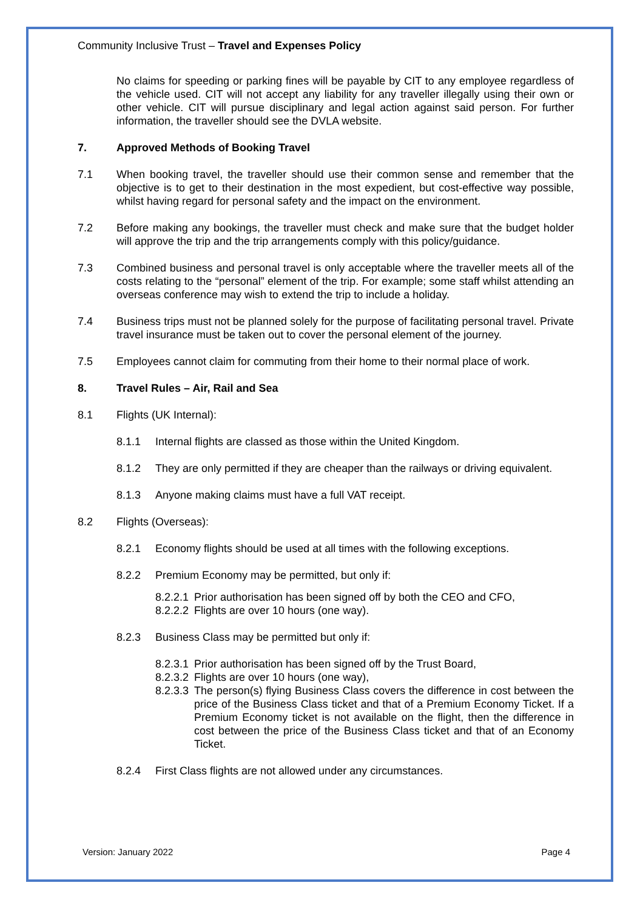Community Inclusive Trust – Travel and Expenses Policy
No claims for speeding or parking fines will be payable by CIT to any employee regardless of the vehicle used. CIT will not accept any liability for any traveller illegally using their own or other vehicle. CIT will pursue disciplinary and legal action against said person. For further information, the traveller should see the DVLA website.
7. Approved Methods of Booking Travel
7.1 When booking travel, the traveller should use their common sense and remember that the objective is to get to their destination in the most expedient, but cost-effective way possible, whilst having regard for personal safety and the impact on the environment.
7.2 Before making any bookings, the traveller must check and make sure that the budget holder will approve the trip and the trip arrangements comply with this policy/guidance.
7.3 Combined business and personal travel is only acceptable where the traveller meets all of the costs relating to the “personal” element of the trip. For example; some staff whilst attending an overseas conference may wish to extend the trip to include a holiday.
7.4 Business trips must not be planned solely for the purpose of facilitating personal travel. Private travel insurance must be taken out to cover the personal element of the journey.
7.5 Employees cannot claim for commuting from their home to their normal place of work.
8. Travel Rules – Air, Rail and Sea
8.1 Flights (UK Internal):
8.1.1 Internal flights are classed as those within the United Kingdom.
8.1.2 They are only permitted if they are cheaper than the railways or driving equivalent.
8.1.3 Anyone making claims must have a full VAT receipt.
8.2 Flights (Overseas):
8.2.1 Economy flights should be used at all times with the following exceptions.
8.2.2 Premium Economy may be permitted, but only if:
8.2.2.1
Prior authorisation has been signed off by both the CEO and CFO,
8.2.2.2
Flights are over 10 hours (one way).
8.2.3 Business Class may be permitted but only if:
8.2.3.1
Prior authorisation has been signed off by the Trust Board,
8.2.3.2
Flights are over 10 hours (one way),
8.2.3.3
The person(s) flying Business Class covers the difference in cost between the price of the Business Class ticket and that of a Premium Economy Ticket. If a Premium Economy ticket is not available on the flight, then the difference in cost between the price of the Business Class ticket and that of an Economy Ticket.
8.2.4 First Class flights are not allowed under any circumstances.
Version: January 2022 Page 4